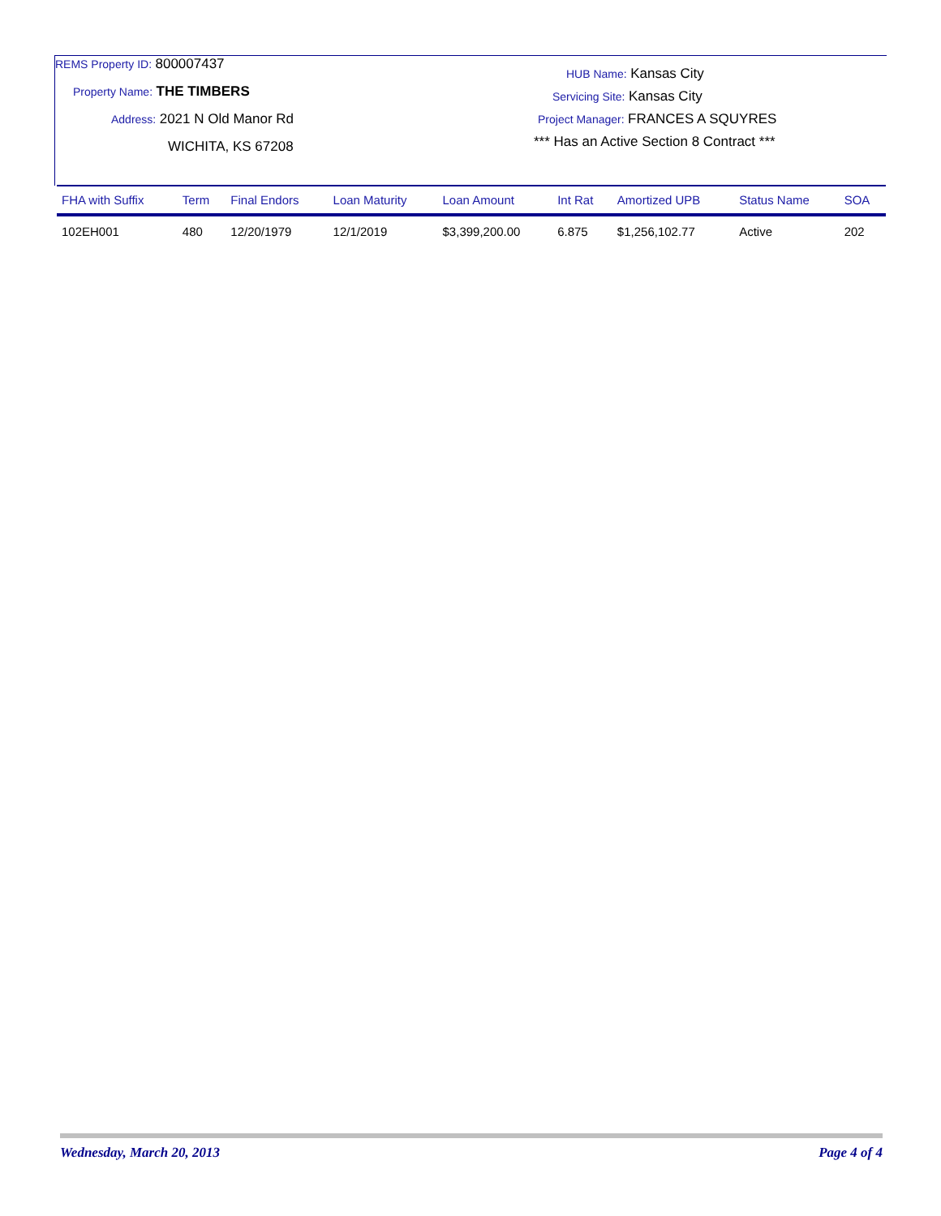REMS Property ID: 800007437
Property Name: THE TIMBERS
Address: 2021 N Old Manor Rd
WICHITA, KS 67208
HUB Name: Kansas City
Servicing Site: Kansas City
Project Manager: FRANCES A SQUYRES
*** Has an Active Section 8 Contract ***
| FHA with Suffix | Term | Final Endors | Loan Maturity | Loan Amount | Int Rat | Amortized UPB | Status Name | SOA |
| --- | --- | --- | --- | --- | --- | --- | --- | --- |
| 102EH001 | 480 | 12/20/1979 | 12/1/2019 | $3,399,200.00 | 6.875 | $1,256,102.77 | Active | 202 |
Wednesday, March 20, 2013 Page 4 of 4